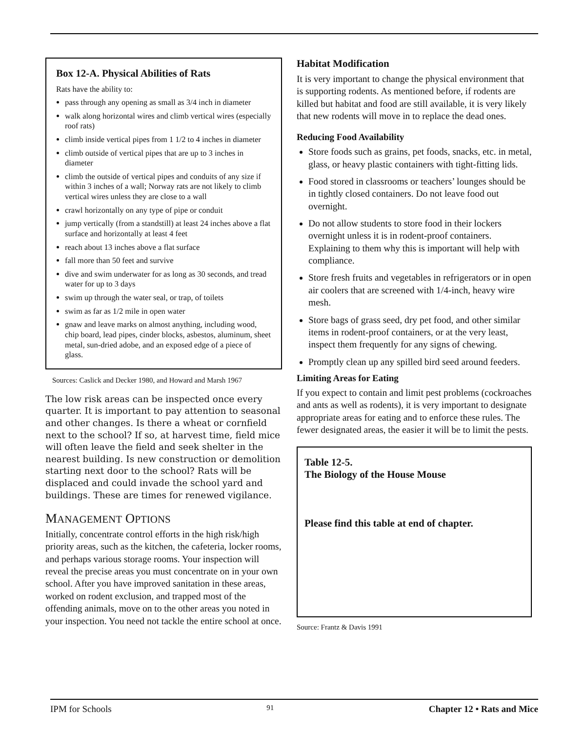Box 12-A. Physical Abilities of Rats
Rats have the ability to:
pass through any opening as small as 3/4 inch in diameter
walk along horizontal wires and climb vertical wires (especially roof rats)
climb inside vertical pipes from 1 1/2 to 4 inches in diameter
climb outside of vertical pipes that are up to 3 inches in diameter
climb the outside of vertical pipes and conduits of any size if within 3 inches of a wall; Norway rats are not likely to climb vertical wires unless they are close to a wall
crawl horizontally on any type of pipe or conduit
jump vertically (from a standstill) at least 24 inches above a flat surface and horizontally at least 4 feet
reach about 13 inches above a flat surface
fall more than 50 feet and survive
dive and swim underwater for as long as 30 seconds, and tread water for up to 3 days
swim up through the water seal, or trap, of toilets
swim as far as 1/2 mile in open water
gnaw and leave marks on almost anything, including wood, chip board, lead pipes, cinder blocks, asbestos, aluminum, sheet metal, sun-dried adobe, and an exposed edge of a piece of glass.
Sources: Caslick and Decker 1980, and Howard and Marsh 1967
The low risk areas can be inspected once every quarter. It is important to pay attention to seasonal and other changes. Is there a wheat or cornfield next to the school? If so, at harvest time, field mice will often leave the field and seek shelter in the nearest building. Is new construction or demolition starting next door to the school? Rats will be displaced and could invade the school yard and buildings. These are times for renewed vigilance.
MANAGEMENT OPTIONS
Initially, concentrate control efforts in the high risk/high priority areas, such as the kitchen, the cafeteria, locker rooms, and perhaps various storage rooms. Your inspection will reveal the precise areas you must concentrate on in your own school. After you have improved sanitation in these areas, worked on rodent exclusion, and trapped most of the offending animals, move on to the other areas you noted in your inspection. You need not tackle the entire school at once.
Habitat Modification
It is very important to change the physical environment that is supporting rodents. As mentioned before, if rodents are killed but habitat and food are still available, it is very likely that new rodents will move in to replace the dead ones.
Reducing Food Availability
Store foods such as grains, pet foods, snacks, etc. in metal, glass, or heavy plastic containers with tight-fitting lids.
Food stored in classrooms or teachers’ lounges should be in tightly closed containers. Do not leave food out overnight.
Do not allow students to store food in their lockers overnight unless it is in rodent-proof containers. Explaining to them why this is important will help with compliance.
Store fresh fruits and vegetables in refrigerators or in open air coolers that are screened with 1/4-inch, heavy wire mesh.
Store bags of grass seed, dry pet food, and other similar items in rodent-proof containers, or at the very least, inspect them frequently for any signs of chewing.
Promptly clean up any spilled bird seed around feeders.
Limiting Areas for Eating
If you expect to contain and limit pest problems (cockroaches and ants as well as rodents), it is very important to designate appropriate areas for eating and to enforce these rules. The fewer designated areas, the easier it will be to limit the pests.
Table 12-5.
The Biology of the House Mouse
Please find this table at end of chapter.
Source: Frantz & Davis 1991
IPM for Schools 91 Chapter 12 • Rats and Mice